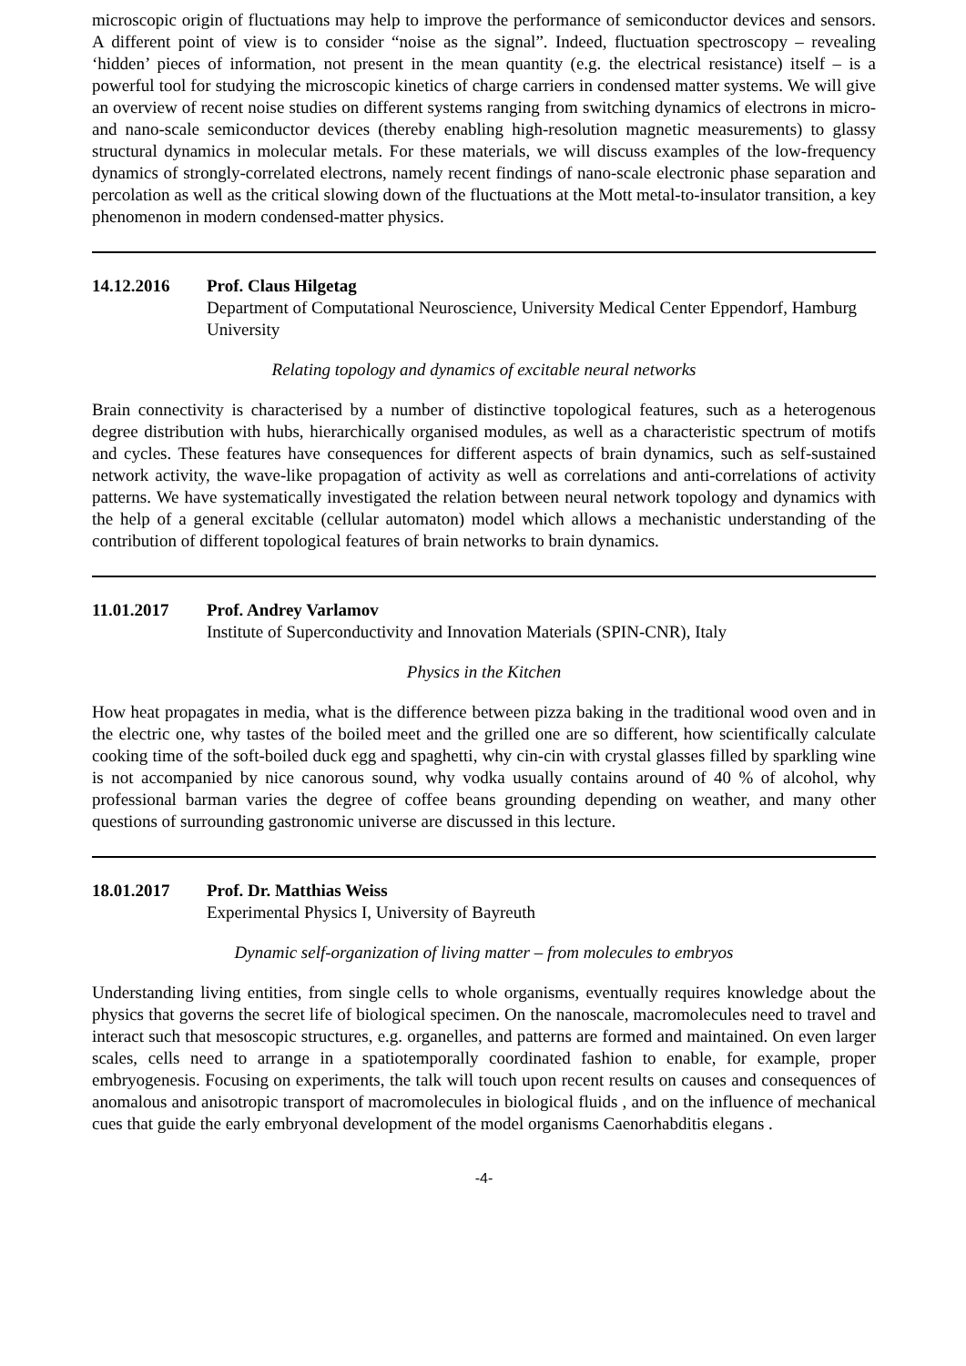microscopic origin of fluctuations may help to improve the performance of semiconductor devices and sensors. A different point of view is to consider “noise as the signal”. Indeed, fluctuation spectroscopy – revealing ‘hidden’ pieces of information, not present in the mean quantity (e.g. the electrical resistance) itself – is a powerful tool for studying the microscopic kinetics of charge carriers in condensed matter systems. We will give an overview of recent noise studies on different systems ranging from switching dynamics of electrons in micro- and nano-scale semiconductor devices (thereby enabling high-resolution magnetic measurements) to glassy structural dynamics in molecular metals. For these materials, we will discuss examples of the low-frequency dynamics of strongly-correlated electrons, namely recent findings of nano-scale electronic phase separation and percolation as well as the critical slowing down of the fluctuations at the Mott metal-to-insulator transition, a key phenomenon in modern condensed-matter physics.
14.12.2016 Prof. Claus Hilgetag
Department of Computational Neuroscience, University Medical Center Eppendorf, Hamburg University
Relating topology and dynamics of excitable neural networks
Brain connectivity is characterised by a number of distinctive topological features, such as a heterogenous degree distribution with hubs, hierarchically organised modules, as well as a characteristic spectrum of motifs and cycles. These features have consequences for different aspects of brain dynamics, such as self-sustained network activity, the wave-like propagation of activity as well as correlations and anti-correlations of activity patterns. We have systematically investigated the relation between neural network topology and dynamics with the help of a general excitable (cellular automaton) model which allows a mechanistic understanding of the contribution of different topological features of brain networks to brain dynamics.
11.01.2017 Prof. Andrey Varlamov
Institute of Superconductivity and Innovation Materials (SPIN-CNR), Italy
Physics in the Kitchen
How heat propagates in media, what is the difference between pizza baking in the traditional wood oven and in the electric one, why tastes of the boiled meet and the grilled one are so different, how scientifically calculate cooking time of the soft-boiled duck egg and spaghetti, why cin-cin with crystal glasses filled by sparkling wine is not accompanied by nice canorous sound, why vodka usually contains around of 40 % of alcohol, why professional barman varies the degree of coffee beans grounding depending on weather, and many other questions of surrounding gastronomic universe are discussed in this lecture.
18.01.2017 Prof. Dr. Matthias Weiss
Experimental Physics I, University of Bayreuth
Dynamic self-organization of living matter – from molecules to embryos
Understanding living entities, from single cells to whole organisms, eventually requires knowledge about the physics that governs the secret life of biological specimen. On the nanoscale, macromolecules need to travel and interact such that mesoscopic structures, e.g. organelles, and patterns are formed and maintained. On even larger scales, cells need to arrange in a spatiotemporally coordinated fashion to enable, for example, proper embryogenesis. Focusing on experiments, the talk will touch upon recent results on causes and consequences of anomalous and anisotropic transport of macromolecules in biological fluids , and on the influence of mechanical cues that guide the early embryonal development of the model organisms Caenorhabditis elegans .
-4-